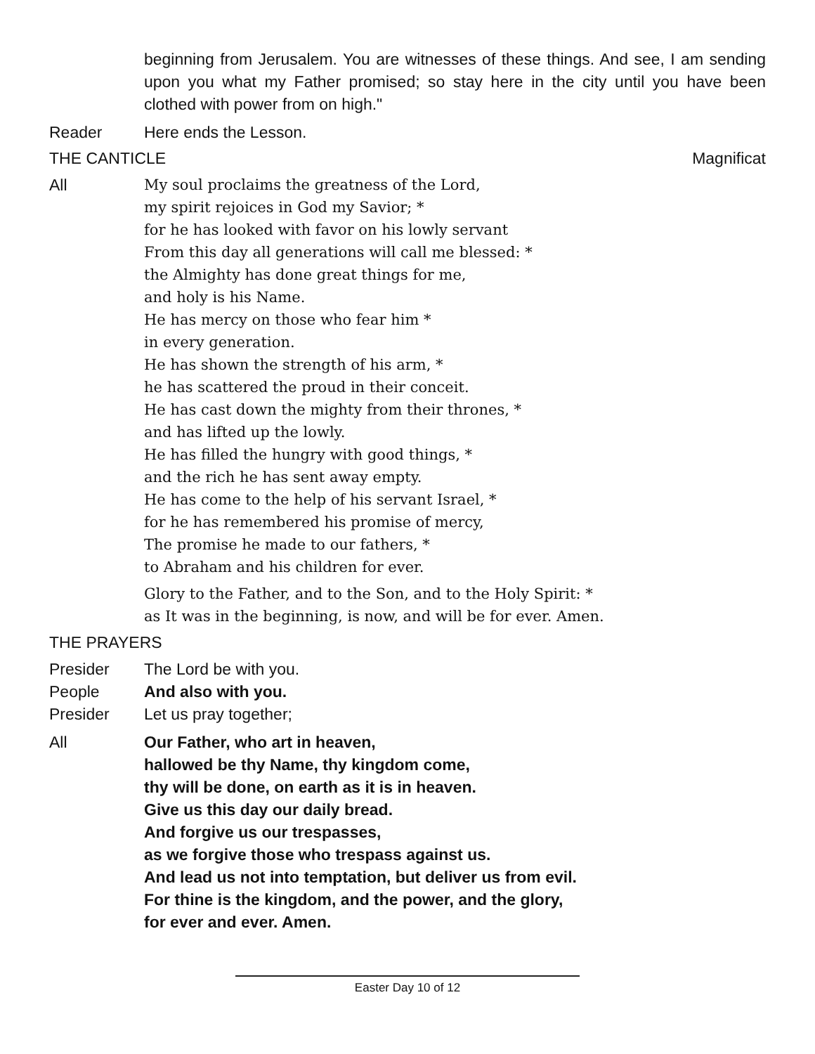beginning from Jerusalem. You are witnesses of these things. And see, I am sending upon you what my Father promised; so stay here in the city until you have been clothed with power from on high."
Reader Here ends the Lesson.
THE CANTICLE Magnificat
All
My soul proclaims the greatness of the Lord,
my spirit rejoices in God my Savior; *
for he has looked with favor on his lowly servant
From this day all generations will call me blessed: *
the Almighty has done great things for me,
and holy is his Name.
He has mercy on those who fear him *
in every generation.
He has shown the strength of his arm, *
he has scattered the proud in their conceit.
He has cast down the mighty from their thrones, *
and has lifted up the lowly.
He has filled the hungry with good things, *
and the rich he has sent away empty.
He has come to the help of his servant Israel, *
for he has remembered his promise of mercy,
The promise he made to our fathers, *
to Abraham and his children for ever.
Glory to the Father, and to the Son, and to the Holy Spirit: *
as It was in the beginning, is now, and will be for ever. Amen.
THE PRAYERS
Presider The Lord be with you.
People And also with you.
Presider Let us pray together;
All Our Father, who art in heaven,
hallowed be thy Name, thy kingdom come,
thy will be done, on earth as it is in heaven.
Give us this day our daily bread.
And forgive us our trespasses,
as we forgive those who trespass against us.
And lead us not into temptation, but deliver us from evil.
For thine is the kingdom, and the power, and the glory,
for ever and ever. Amen.
Easter Day 10 of 12